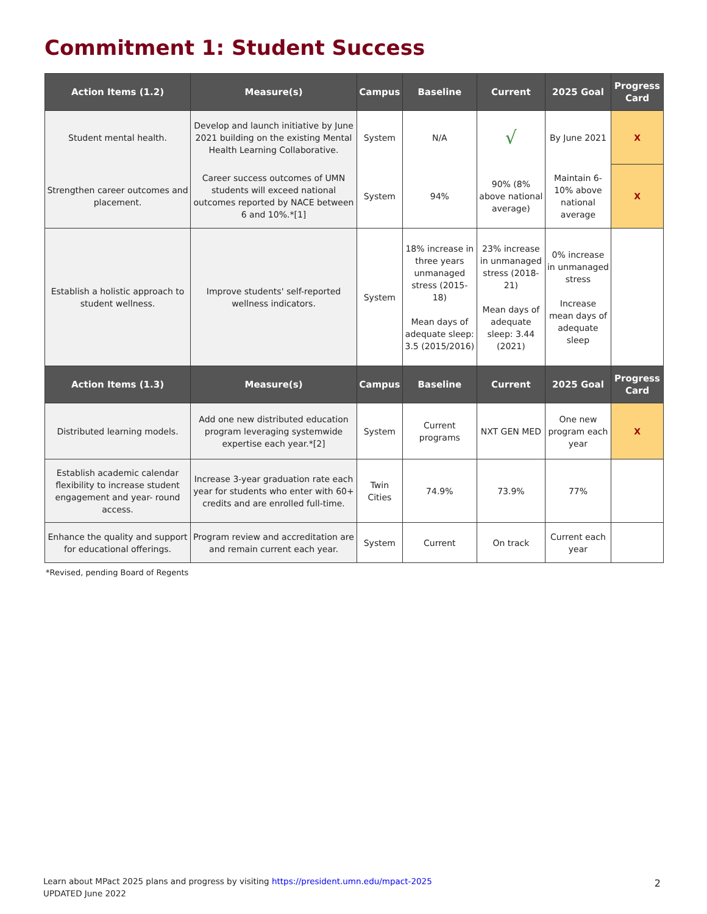Commitment 1: Student Success
| Action Items (1.2) | Measure(s) | Campus | Baseline | Current | 2025 Goal | Progress Card |
| --- | --- | --- | --- | --- | --- | --- |
| Student mental health. | Develop and launch initiative by June 2021 building on the existing Mental Health Learning Collaborative. | System | N/A | √ | By June 2021 | X |
| Strengthen career outcomes and placement. | Career success outcomes of UMN students will exceed national outcomes reported by NACE between 6 and 10%.*[1] | System | 94% | 90% (8% above national average) | Maintain 6-10% above national average | X |
| Establish a holistic approach to student wellness. | Improve students' self-reported wellness indicators. | System | 18% increase in three years unmanaged stress (2015-18) Mean days of adequate sleep: 3.5 (2015/2016) | 23% increase in unmanaged stress (2018-21) Mean days of adequate sleep: 3.44 (2021) | 0% increase in unmanaged stress Increase mean days of adequate sleep | |
| Action Items (1.3) | Measure(s) | Campus | Baseline | Current | 2025 Goal | Progress Card |
| Distributed learning models. | Add one new distributed education program leveraging systemwide expertise each year.*[2] | System | Current programs | NXT GEN MED | One new program each year | X |
| Establish academic calendar flexibility to increase student engagement and year- round access. | Increase 3-year graduation rate each year for students who enter with 60+ credits and are enrolled full-time. | Twin Cities | 74.9% | 73.9% | 77% | |
| Enhance the quality and support for educational offerings. | Program review and accreditation are and remain current each year. | System | Current | On track | Current each year | |
*Revised, pending Board of Regents
Learn about MPact 2025 plans and progress by visiting https://president.umn.edu/mpact-2025
UPDATED June 2022
2